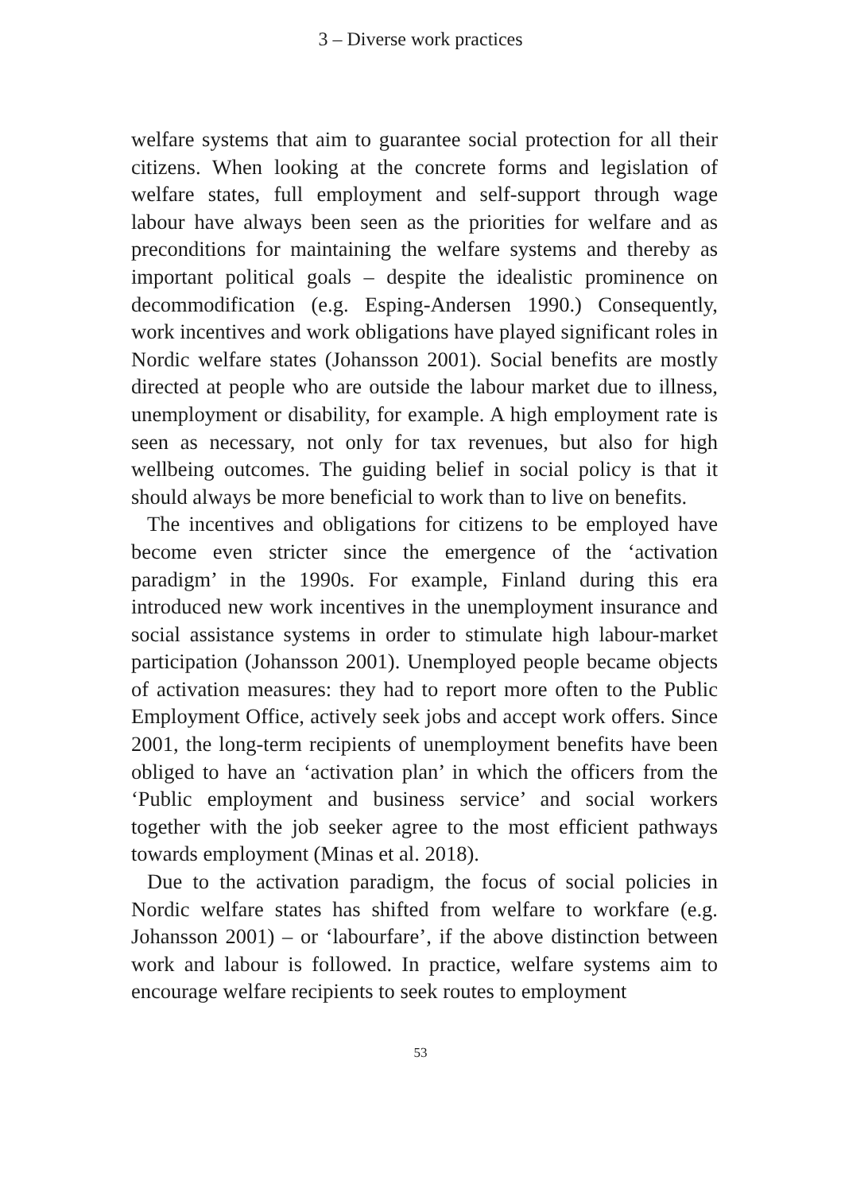3 – Diverse work practices
welfare systems that aim to guarantee social protection for all their citizens. When looking at the concrete forms and legislation of welfare states, full employment and self-support through wage labour have always been seen as the priorities for welfare and as preconditions for maintaining the welfare systems and thereby as important political goals – despite the idealistic prominence on decommodification (e.g. Esping-Andersen 1990.) Consequently, work incentives and work obligations have played significant roles in Nordic welfare states (Johansson 2001). Social benefits are mostly directed at people who are outside the labour market due to illness, unemployment or disability, for example. A high employment rate is seen as necessary, not only for tax revenues, but also for high wellbeing outcomes. The guiding belief in social policy is that it should always be more beneficial to work than to live on benefits.
The incentives and obligations for citizens to be employed have become even stricter since the emergence of the ‘activation paradigm’ in the 1990s. For example, Finland during this era introduced new work incentives in the unemployment insurance and social assistance systems in order to stimulate high labour-market participation (Johansson 2001). Unemployed people became objects of activation measures: they had to report more often to the Public Employment Office, actively seek jobs and accept work offers. Since 2001, the long-term recipients of unemployment benefits have been obliged to have an ‘activation plan’ in which the officers from the ‘Public employment and business service’ and social workers together with the job seeker agree to the most efficient pathways towards employment (Minas et al. 2018).
Due to the activation paradigm, the focus of social policies in Nordic welfare states has shifted from welfare to workfare (e.g. Johansson 2001) – or ‘labourfare’, if the above distinction between work and labour is followed. In practice, welfare systems aim to encourage welfare recipients to seek routes to employment
53